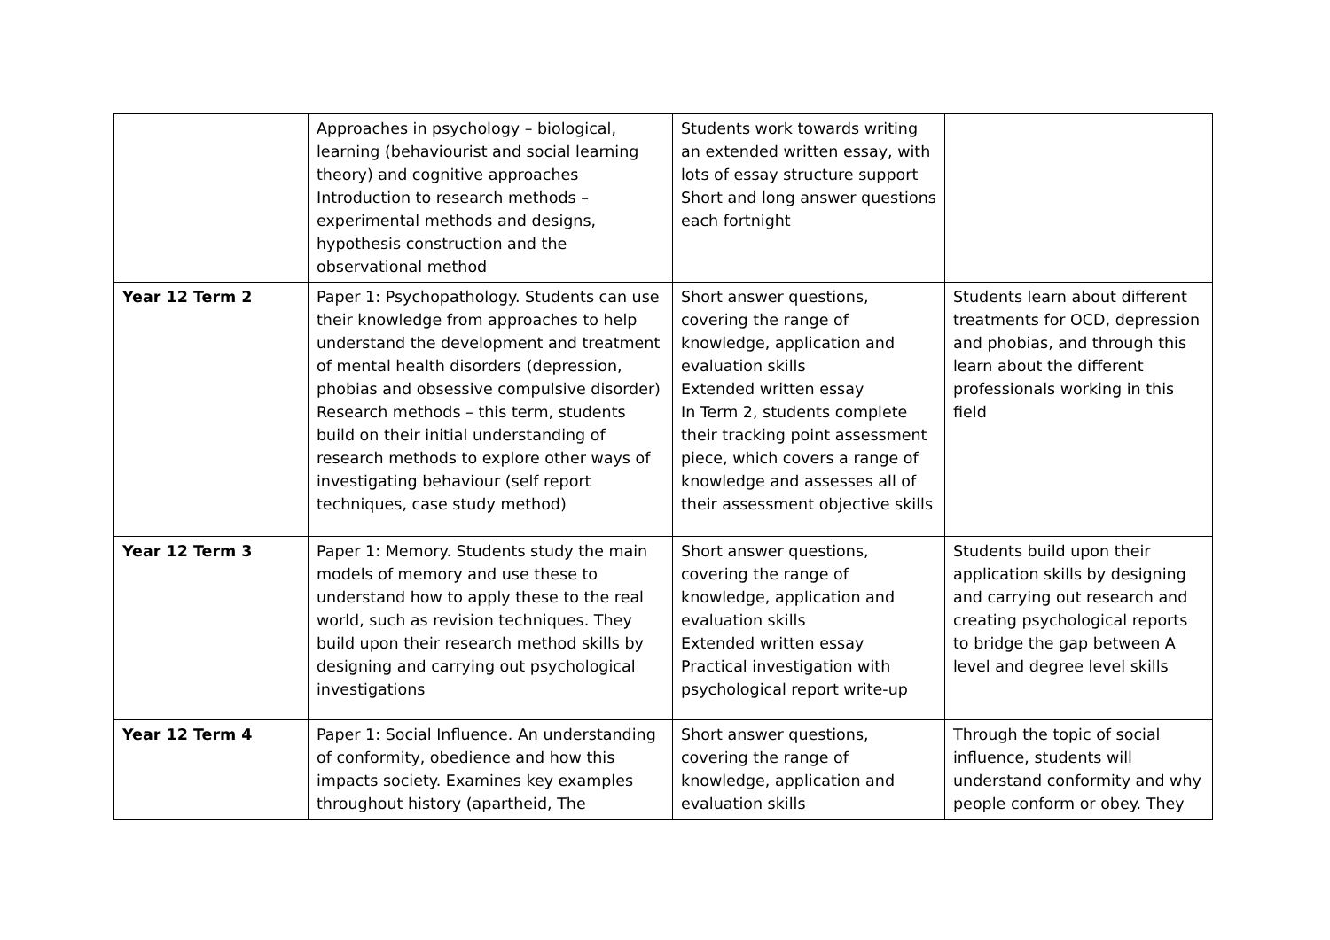| | Approaches in psychology – biological, learning (behaviourist and social learning theory) and cognitive approaches Introduction to research methods – experimental methods and designs, hypothesis construction and the observational method | Students work towards writing an extended written essay, with lots of essay structure support Short and long answer questions each fortnight | |
| Year 12 Term 2 | Paper 1: Psychopathology. Students can use their knowledge from approaches to help understand the development and treatment of mental health disorders (depression, phobias and obsessive compulsive disorder) Research methods – this term, students build on their initial understanding of research methods to explore other ways of investigating behaviour (self report techniques, case study method) | Short answer questions, covering the range of knowledge, application and evaluation skills Extended written essay In Term 2, students complete their tracking point assessment piece, which covers a range of knowledge and assesses all of their assessment objective skills | Students learn about different treatments for OCD, depression and phobias, and through this learn about the different professionals working in this field |
| Year 12 Term 3 | Paper 1: Memory. Students study the main models of memory and use these to understand how to apply these to the real world, such as revision techniques. They build upon their research method skills by designing and carrying out psychological investigations | Short answer questions, covering the range of knowledge, application and evaluation skills Extended written essay Practical investigation with psychological report write-up | Students build upon their application skills by designing and carrying out research and creating psychological reports to bridge the gap between A level and degree level skills |
| Year 12 Term 4 | Paper 1: Social Influence. An understanding of conformity, obedience and how this impacts society. Examines key examples throughout history (apartheid, The | Short answer questions, covering the range of knowledge, application and evaluation skills | Through the topic of social influence, students will understand conformity and why people conform or obey. They |